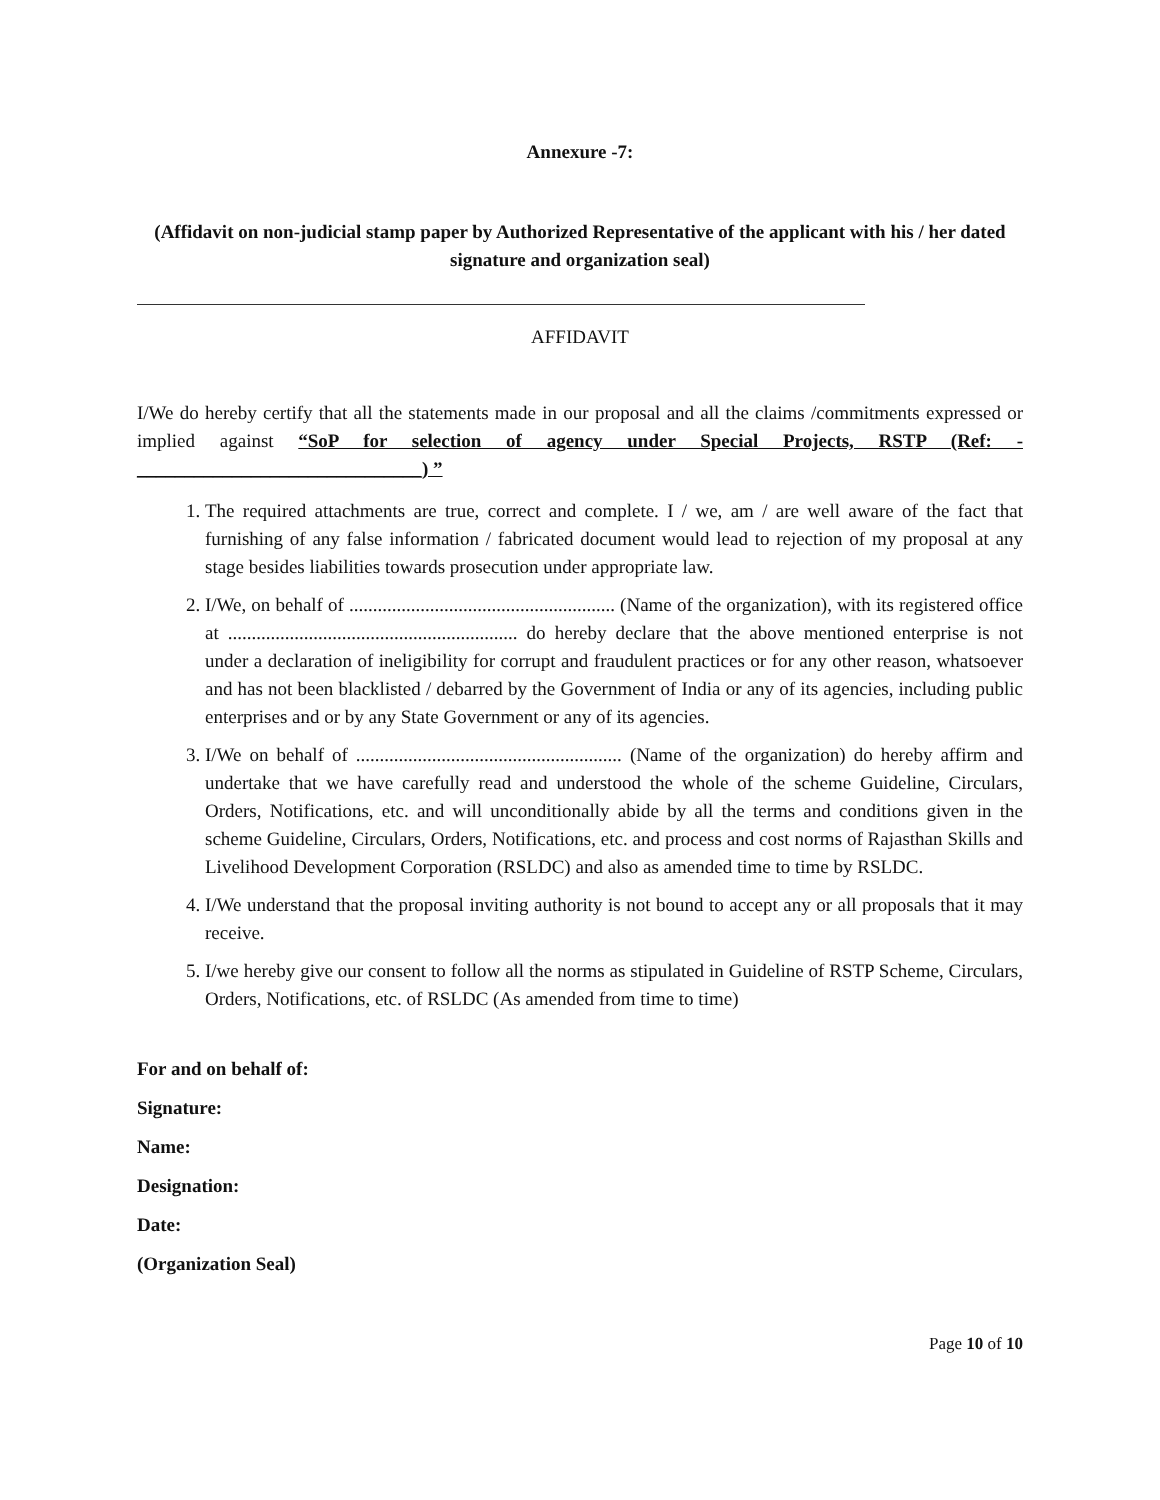Annexure -7:
(Affidavit on non-judicial stamp paper by Authorized Representative of the applicant with his / her dated signature and organization seal)
AFFIDAVIT
I/We do hereby certify that all the statements made in our proposal and all the claims /commitments expressed or implied against “SoP for selection of agency under Special Projects, RSTP (Ref: - ______________________________) ”
1. The required attachments are true, correct and complete. I / we, am / are well aware of the fact that furnishing of any false information / fabricated document would lead to rejection of my proposal at any stage besides liabilities towards prosecution under appropriate law.
2. I/We, on behalf of ........................................................ (Name of the organization), with its registered office at ............................................................. do hereby declare that the above mentioned enterprise is not under a declaration of ineligibility for corrupt and fraudulent practices or for any other reason, whatsoever and has not been blacklisted / debarred by the Government of India or any of its agencies, including public enterprises and or by any State Government or any of its agencies.
3. I/We on behalf of ........................................................ (Name of the organization) do hereby affirm and undertake that we have carefully read and understood the whole of the scheme Guideline, Circulars, Orders, Notifications, etc. and will unconditionally abide by all the terms and conditions given in the scheme Guideline, Circulars, Orders, Notifications, etc. and process and cost norms of Rajasthan Skills and Livelihood Development Corporation (RSLDC) and also as amended time to time by RSLDC.
4. I/We understand that the proposal inviting authority is not bound to accept any or all proposals that it may receive.
5. I/we hereby give our consent to follow all the norms as stipulated in Guideline of RSTP Scheme, Circulars, Orders, Notifications, etc. of RSLDC (As amended from time to time)
For and on behalf of:
Signature:
Name:
Designation:
Date:
(Organization Seal)
Page 10 of 10